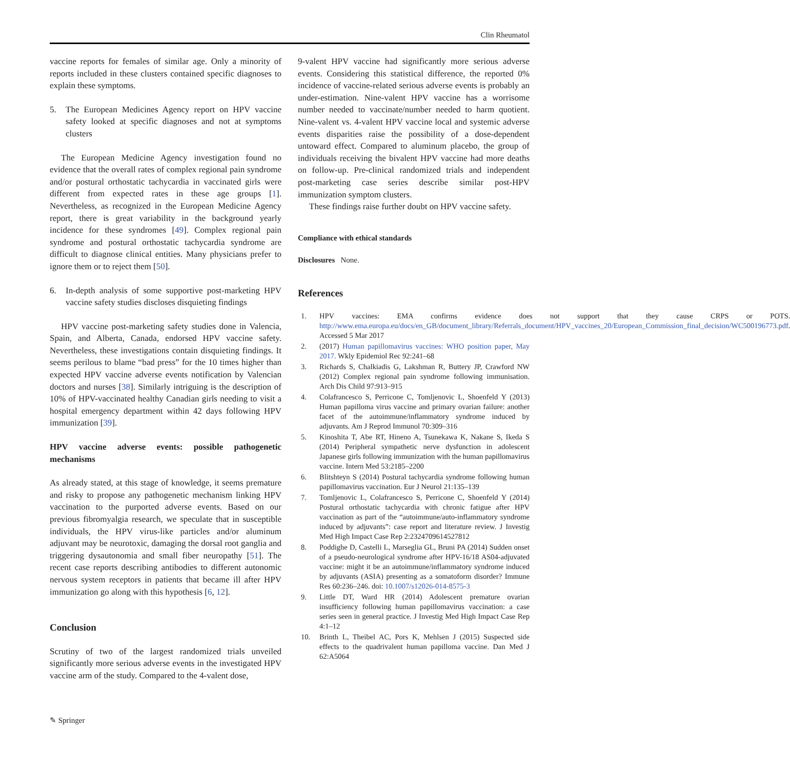Clin Rheumatol
vaccine reports for females of similar age. Only a minority of reports included in these clusters contained specific diagnoses to explain these symptoms.
5. The European Medicines Agency report on HPV vaccine safety looked at specific diagnoses and not at symptoms clusters
The European Medicine Agency investigation found no evidence that the overall rates of complex regional pain syndrome and/or postural orthostatic tachycardia in vaccinated girls were different from expected rates in these age groups [1]. Nevertheless, as recognized in the European Medicine Agency report, there is great variability in the background yearly incidence for these syndromes [49]. Complex regional pain syndrome and postural orthostatic tachycardia syndrome are difficult to diagnose clinical entities. Many physicians prefer to ignore them or to reject them [50].
6. In-depth analysis of some supportive post-marketing HPV vaccine safety studies discloses disquieting findings
HPV vaccine post-marketing safety studies done in Valencia, Spain, and Alberta, Canada, endorsed HPV vaccine safety. Nevertheless, these investigations contain disquieting findings. It seems perilous to blame “bad press” for the 10 times higher than expected HPV vaccine adverse events notification by Valencian doctors and nurses [38]. Similarly intriguing is the description of 10% of HPV-vaccinated healthy Canadian girls needing to visit a hospital emergency department within 42 days following HPV immunization [39].
HPV vaccine adverse events: possible pathogenetic mechanisms
As already stated, at this stage of knowledge, it seems premature and risky to propose any pathogenetic mechanism linking HPV vaccination to the purported adverse events. Based on our previous fibromyalgia research, we speculate that in susceptible individuals, the HPV virus-like particles and/or aluminum adjuvant may be neurotoxic, damaging the dorsal root ganglia and triggering dysautonomia and small fiber neuropathy [51]. The recent case reports describing antibodies to different autonomic nervous system receptors in patients that became ill after HPV immunization go along with this hypothesis [6, 12].
Conclusion
Scrutiny of two of the largest randomized trials unveiled significantly more serious adverse events in the investigated HPV vaccine arm of the study. Compared to the 4-valent dose,
9-valent HPV vaccine had significantly more serious adverse events. Considering this statistical difference, the reported 0% incidence of vaccine-related serious adverse events is probably an under-estimation. Nine-valent HPV vaccine has a worrisome number needed to vaccinate/number needed to harm quotient. Nine-valent vs. 4-valent HPV vaccine local and systemic adverse events disparities raise the possibility of a dose-dependent untoward effect. Compared to aluminum placebo, the group of individuals receiving the bivalent HPV vaccine had more deaths on follow-up. Pre-clinical randomized trials and independent post-marketing case series describe similar post-HPV immunization symptom clusters.
These findings raise further doubt on HPV vaccine safety.
Compliance with ethical standards
Disclosures None.
References
1. HPV vaccines: EMA confirms evidence does not support that they cause CRPS or POTS. http://www.ema.europa.eu/docs/en_GB/document_library/Referrals_document/HPV_vaccines_20/European_Commission_final_decision/WC500196773.pdf. Accessed 5 Mar 2017
2. (2017) Human papillomavirus vaccines: WHO position paper, May 2017. Wkly Epidemiol Rec 92:241–68
3. Richards S, Chalkiadis G, Lakshman R, Buttery JP, Crawford NW (2012) Complex regional pain syndrome following immunisation. Arch Dis Child 97:913–915
4. Colafrancesco S, Perricone C, Tomljenovic L, Shoenfeld Y (2013) Human papilloma virus vaccine and primary ovarian failure: another facet of the autoimmune/inflammatory syndrome induced by adjuvants. Am J Reprod Immunol 70:309–316
5. Kinoshita T, Abe RT, Hineno A, Tsunekawa K, Nakane S, Ikeda S (2014) Peripheral sympathetic nerve dysfunction in adolescent Japanese girls following immunization with the human papillomavirus vaccine. Intern Med 53:2185–2200
6. Blitshteyn S (2014) Postural tachycardia syndrome following human papillomavirus vaccination. Eur J Neurol 21:135–139
7. Tomljenovic L, Colafrancesco S, Perricone C, Shoenfeld Y (2014) Postural orthostatic tachycardia with chronic fatigue after HPV vaccination as part of the “autoimmune/auto-inflammatory syndrome induced by adjuvants”: case report and literature review. J Investig Med High Impact Case Rep 2:2324709614527812
8. Poddighe D, Castelli L, Marseglia GL, Bruni PA (2014) Sudden onset of a pseudo-neurological syndrome after HPV-16/18 AS04-adjuvated vaccine: might it be an autoimmune/inflammatory syndrome induced by adjuvants (ASIA) presenting as a somatoform disorder? Immune Res 60:236–246. doi: 10.1007/s12026-014-8575-3
9. Little DT, Ward HR (2014) Adolescent premature ovarian insufficiency following human papillomavirus vaccination: a case series seen in general practice. J Investig Med High Impact Case Rep 4:1–12
10. Brinth L, Theibel AC, Pors K, Mehlsen J (2015) Suspected side effects to the quadrivalent human papilloma vaccine. Dan Med J 62:A5064
✎ Springer